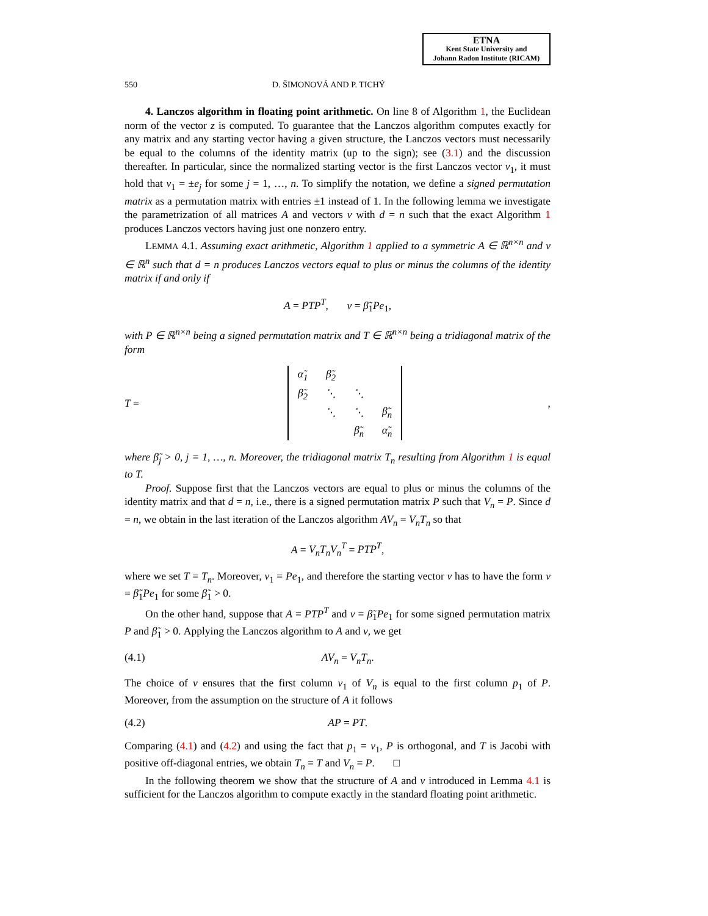ETNA
Kent State University and
Johann Radon Institute (RICAM)
550 D. ŠIMONOVÁ AND P. TICHÝ
4. Lanczos algorithm in floating point arithmetic. On line 8 of Algorithm 1, the Euclidean norm of the vector z is computed. To guarantee that the Lanczos algorithm computes exactly for any matrix and any starting vector having a given structure, the Lanczos vectors must necessarily be equal to the columns of the identity matrix (up to the sign); see (3.1) and the discussion thereafter. In particular, since the normalized starting vector is the first Lanczos vector v<sub>1</sub>, it must hold that v<sub>1</sub> = ±e<sub>j</sub> for some j = 1, …, n. To simplify the notation, we define a signed permutation matrix as a permutation matrix with entries ±1 instead of 1. In the following lemma we investigate the parametrization of all matrices A and vectors v with d = n such that the exact Algorithm 1 produces Lanczos vectors having just one nonzero entry.
LEMMA 4.1. Assuming exact arithmetic, Algorithm 1 applied to a symmetric A ∈ ℝ<sup>n×n</sup> and v ∈ ℝ<sup>n</sup> such that d = n produces Lanczos vectors equal to plus or minus the columns of the identity matrix if and only if
A = PTP<sup>T</sup>, v = β̃<sub>1</sub>Pe<sub>1</sub>,
with P ∈ ℝ<sup>n×n</sup> being a signed permutation matrix and T ∈ ℝ<sup>n×n</sup> being a tridiagonal matrix of the form
T =
| α̃<sub>1</sub> | β̃<sub>2</sub> | | |
| β̃<sub>2</sub> | ⋱ | ⋱ | |
| | ⋱ | ⋱ | β̃<sub>n</sub> |
| | | β̃<sub>n</sub> | α̃<sub>n</sub> |
,
where β̃<sub>j</sub> > 0, j = 1, …, n. Moreover, the tridiagonal matrix T<sub>n</sub> resulting from Algorithm 1 is equal to T.
Proof. Suppose first that the Lanczos vectors are equal to plus or minus the columns of the identity matrix and that d = n, i.e., there is a signed permutation matrix P such that V<sub>n</sub> = P. Since d = n, we obtain in the last iteration of the Lanczos algorithm AV<sub>n</sub> = V<sub>n</sub>T<sub>n</sub> so that
A = V<sub>n</sub>T<sub>n</sub>V<sub>n</sub><sup>T</sup> = PTP<sup>T</sup>,
where we set T = T<sub>n</sub>. Moreover, v<sub>1</sub> = Pe<sub>1</sub>, and therefore the starting vector v has to have the form v = β̃<sub>1</sub>Pe<sub>1</sub> for some β̃<sub>1</sub> > 0.
On the other hand, suppose that A = PTP<sup>T</sup> and v = β̃<sub>1</sub>Pe<sub>1</sub> for some signed permutation matrix P and β̃<sub>1</sub> > 0. Applying the Lanczos algorithm to A and v, we get
(4.1) AV<sub>n</sub> = V<sub>n</sub>T<sub>n</sub>.
The choice of v ensures that the first column v<sub>1</sub> of V<sub>n</sub> is equal to the first column p<sub>1</sub> of P. Moreover, from the assumption on the structure of A it follows
(4.2) AP = PT.
Comparing (4.1) and (4.2) and using the fact that p<sub>1</sub> = v<sub>1</sub>, P is orthogonal, and T is Jacobi with positive off-diagonal entries, we obtain T<sub>n</sub> = T and V<sub>n</sub> = P. □
In the following theorem we show that the structure of A and v introduced in Lemma 4.1 is sufficient for the Lanczos algorithm to compute exactly in the standard floating point arithmetic.